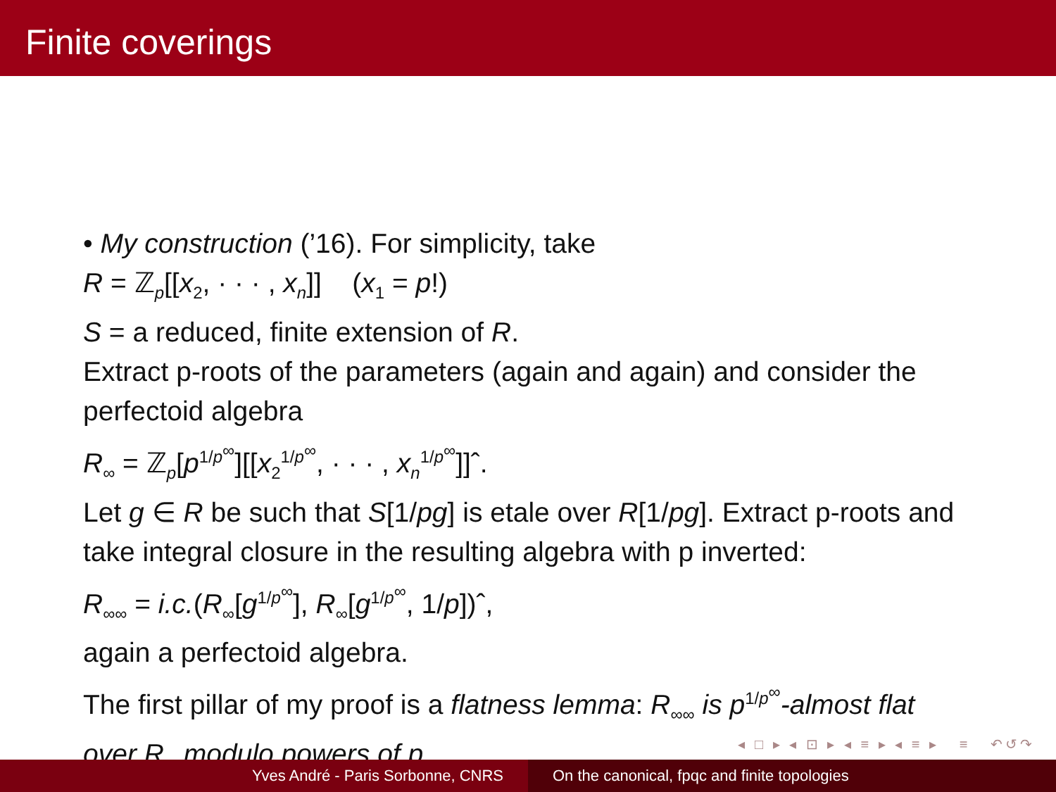Finite coverings
• My construction (’16). For simplicity, take
R = ℤ<sub>p</sub>[[x<sub>2</sub>, · · · , x<sub>n</sub>]] (x<sub>1</sub> = p!)
S = a reduced, finite extension of R.
Extract p-roots of the parameters (again and again) and consider the perfectoid algebra
R<sub>∞</sub> = ℤ<sub>p</sub>[p<sup>1/p<sup>∞</sup></sup>][[x<sub>2</sub><sup>1/p<sup>∞</sup></sup>, · · · , x<sub>n</sub><sup>1/p<sup>∞</sup></sup>]]ˆ.
Let g ∈ R be such that S[1/pg] is etale over R[1/pg]. Extract p-roots and take integral closure in the resulting algebra with p inverted:
R<sub>∞∞</sub> = i.c.(R<sub>∞</sub>[g<sup>1/p<sup>∞</sup></sup>], R<sub>∞</sub>[g<sup>1/p<sup>∞</sup></sup>, 1/p])ˆ,
again a perfectoid algebra.
The first pillar of my proof is a flatness lemma: R<sub>∞∞</sub> is p<sup>1/p<sup>∞</sup></sup>-almost flat over R<sub>∞</sub> modulo powers of p.
◂ □ ▸ ◂ ⊡ ▸ ◂ ≡ ▸ ◂ ≡ ▸ ≡ ↶↺↷
Yves André - Paris Sorbonne, CNRS On the canonical, fpqc and finite topologies